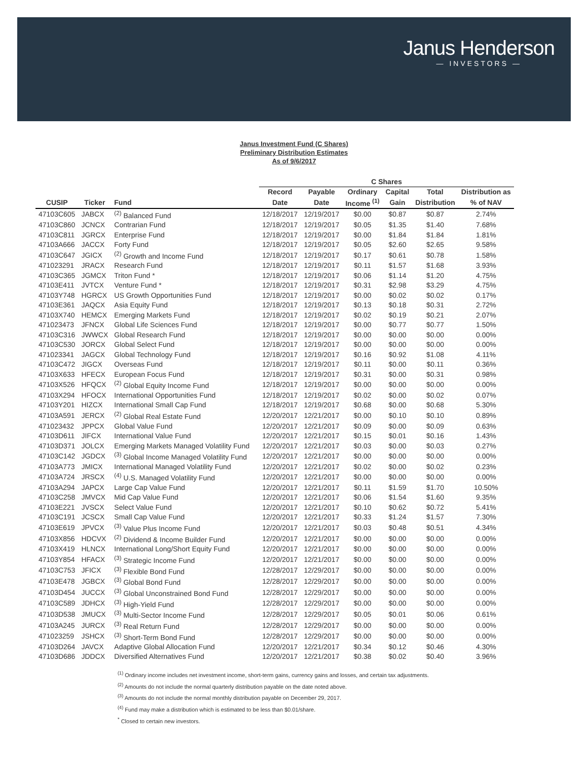Janus Henderson
— INVESTORS —
Janus Investment Fund (C Shares)
Preliminary Distribution Estimates
As of 9/6/2017
| | | | C Shares | | | | | |
| --- | --- | --- | --- | --- | --- | --- | --- | --- |
| | | | Record | Payable | Ordinary | Capital | Total | Distribution as |
| CUSIP | Ticker | Fund | Date | Date | Income <sup>(1)</sup> | Gain | Distribution | % of NAV |
| 47103C605 | JABCX | <sup>(2)</sup> Balanced Fund | 12/18/2017 | 12/19/2017 | $0.00 | $0.87 | $0.87 | 2.74% |
| 47103C860 | JCNCX | Contrarian Fund | 12/18/2017 | 12/19/2017 | $0.05 | $1.35 | $1.40 | 7.68% |
| 47103C811 | JGRCX | Enterprise Fund | 12/18/2017 | 12/19/2017 | $0.00 | $1.84 | $1.84 | 1.81% |
| 47103A666 | JACCX | Forty Fund | 12/18/2017 | 12/19/2017 | $0.05 | $2.60 | $2.65 | 9.58% |
| 47103C647 | JGICX | <sup>(2)</sup> Growth and Income Fund | 12/18/2017 | 12/19/2017 | $0.17 | $0.61 | $0.78 | 1.58% |
| 471023291 | JRACX | Research Fund | 12/18/2017 | 12/19/2017 | $0.11 | $1.57 | $1.68 | 3.93% |
| 47103C365 | JGMCX | Triton Fund * | 12/18/2017 | 12/19/2017 | $0.06 | $1.14 | $1.20 | 4.75% |
| 47103E411 | JVTCX | Venture Fund * | 12/18/2017 | 12/19/2017 | $0.31 | $2.98 | $3.29 | 4.75% |
| 47103Y748 | HGRCX | US Growth Opportunities Fund | 12/18/2017 | 12/19/2017 | $0.00 | $0.02 | $0.02 | 0.17% |
| 47103E361 | JAQCX | Asia Equity Fund | 12/18/2017 | 12/19/2017 | $0.13 | $0.18 | $0.31 | 2.72% |
| 47103X740 | HEMCX | Emerging Markets Fund | 12/18/2017 | 12/19/2017 | $0.02 | $0.19 | $0.21 | 2.07% |
| 471023473 | JFNCX | Global Life Sciences Fund | 12/18/2017 | 12/19/2017 | $0.00 | $0.77 | $0.77 | 1.50% |
| 47103C316 | JWWCX | Global Research Fund | 12/18/2017 | 12/19/2017 | $0.00 | $0.00 | $0.00 | 0.00% |
| 47103C530 | JORCX | Global Select Fund | 12/18/2017 | 12/19/2017 | $0.00 | $0.00 | $0.00 | 0.00% |
| 471023341 | JAGCX | Global Technology Fund | 12/18/2017 | 12/19/2017 | $0.16 | $0.92 | $1.08 | 4.11% |
| 47103C472 | JIGCX | Overseas Fund | 12/18/2017 | 12/19/2017 | $0.11 | $0.00 | $0.11 | 0.36% |
| 47103X633 | HFECX | European Focus Fund | 12/18/2017 | 12/19/2017 | $0.31 | $0.00 | $0.31 | 0.98% |
| 47103X526 | HFQCX | <sup>(2)</sup> Global Equity Income Fund | 12/18/2017 | 12/19/2017 | $0.00 | $0.00 | $0.00 | 0.00% |
| 47103X294 | HFOCX | International Opportunities Fund | 12/18/2017 | 12/19/2017 | $0.02 | $0.00 | $0.02 | 0.07% |
| 47103Y201 | HIZCX | International Small Cap Fund | 12/18/2017 | 12/19/2017 | $0.68 | $0.00 | $0.68 | 5.30% |
| 47103A591 | JERCX | <sup>(2)</sup> Global Real Estate Fund | 12/20/2017 | 12/21/2017 | $0.00 | $0.10 | $0.10 | 0.89% |
| 471023432 | JPPCX | Global Value Fund | 12/20/2017 | 12/21/2017 | $0.09 | $0.00 | $0.09 | 0.63% |
| 47103D611 | JIFCX | International Value Fund | 12/20/2017 | 12/21/2017 | $0.15 | $0.01 | $0.16 | 1.43% |
| 47103D371 | JOLCX | Emerging Markets Managed Volatility Fund | 12/20/2017 | 12/21/2017 | $0.03 | $0.00 | $0.03 | 0.27% |
| 47103C142 | JGDCX | <sup>(3)</sup> Global Income Managed Volatility Fund | 12/20/2017 | 12/21/2017 | $0.00 | $0.00 | $0.00 | 0.00% |
| 47103A773 | JMICX | International Managed Volatility Fund | 12/20/2017 | 12/21/2017 | $0.02 | $0.00 | $0.02 | 0.23% |
| 47103A724 | JRSCX | <sup>(4)</sup> U.S. Managed Volatility Fund | 12/20/2017 | 12/21/2017 | $0.00 | $0.00 | $0.00 | 0.00% |
| 47103A294 | JAPCX | Large Cap Value Fund | 12/20/2017 | 12/21/2017 | $0.11 | $1.59 | $1.70 | 10.50% |
| 47103C258 | JMVCX | Mid Cap Value Fund | 12/20/2017 | 12/21/2017 | $0.06 | $1.54 | $1.60 | 9.35% |
| 47103E221 | JVSCX | Select Value Fund | 12/20/2017 | 12/21/2017 | $0.10 | $0.62 | $0.72 | 5.41% |
| 47103C191 | JCSCX | Small Cap Value Fund | 12/20/2017 | 12/21/2017 | $0.33 | $1.24 | $1.57 | 7.30% |
| 47103E619 | JPVCX | <sup>(3)</sup> Value Plus Income Fund | 12/20/2017 | 12/21/2017 | $0.03 | $0.48 | $0.51 | 4.34% |
| 47103X856 | HDCVX | <sup>(2)</sup> Dividend & Income Builder Fund | 12/20/2017 | 12/21/2017 | $0.00 | $0.00 | $0.00 | 0.00% |
| 47103X419 | HLNCX | International Long/Short Equity Fund | 12/20/2017 | 12/21/2017 | $0.00 | $0.00 | $0.00 | 0.00% |
| 47103Y854 | HFACX | <sup>(3)</sup> Strategic Income Fund | 12/20/2017 | 12/21/2017 | $0.00 | $0.00 | $0.00 | 0.00% |
| 47103C753 | JFICX | <sup>(3)</sup> Flexible Bond Fund | 12/28/2017 | 12/29/2017 | $0.00 | $0.00 | $0.00 | 0.00% |
| 47103E478 | JGBCX | <sup>(3)</sup> Global Bond Fund | 12/28/2017 | 12/29/2017 | $0.00 | $0.00 | $0.00 | 0.00% |
| 47103D454 | JUCCX | <sup>(3)</sup> Global Unconstrained Bond Fund | 12/28/2017 | 12/29/2017 | $0.00 | $0.00 | $0.00 | 0.00% |
| 47103C589 | JDHCX | <sup>(3)</sup> High-Yield Fund | 12/28/2017 | 12/29/2017 | $0.00 | $0.00 | $0.00 | 0.00% |
| 47103D538 | JMUCX | <sup>(3)</sup> Multi-Sector Income Fund | 12/28/2017 | 12/29/2017 | $0.05 | $0.01 | $0.06 | 0.61% |
| 47103A245 | JURCX | <sup>(3)</sup> Real Return Fund | 12/28/2017 | 12/29/2017 | $0.00 | $0.00 | $0.00 | 0.00% |
| 471023259 | JSHCX | <sup>(3)</sup> Short-Term Bond Fund | 12/28/2017 | 12/29/2017 | $0.00 | $0.00 | $0.00 | 0.00% |
| 47103D264 | JAVCX | Adaptive Global Allocation Fund | 12/20/2017 | 12/21/2017 | $0.34 | $0.12 | $0.46 | 4.30% |
| 47103D686 | JDDCX | Diversified Alternatives Fund | 12/20/2017 | 12/21/2017 | $0.38 | $0.02 | $0.40 | 3.96% |
<sup>(1)</sup> Ordinary income includes net investment income, short-term gains, currency gains and losses, and certain tax adjustments.
<sup>(2)</sup> Amounts do not include the normal quarterly distribution payable on the date noted above.
<sup>(3)</sup> Amounts do not include the normal monthly distribution payable on December 29, 2017.
<sup>(4)</sup> Fund may make a distribution which is estimated to be less than $0.01/share.
<sup>*</sup> Closed to certain new investors.